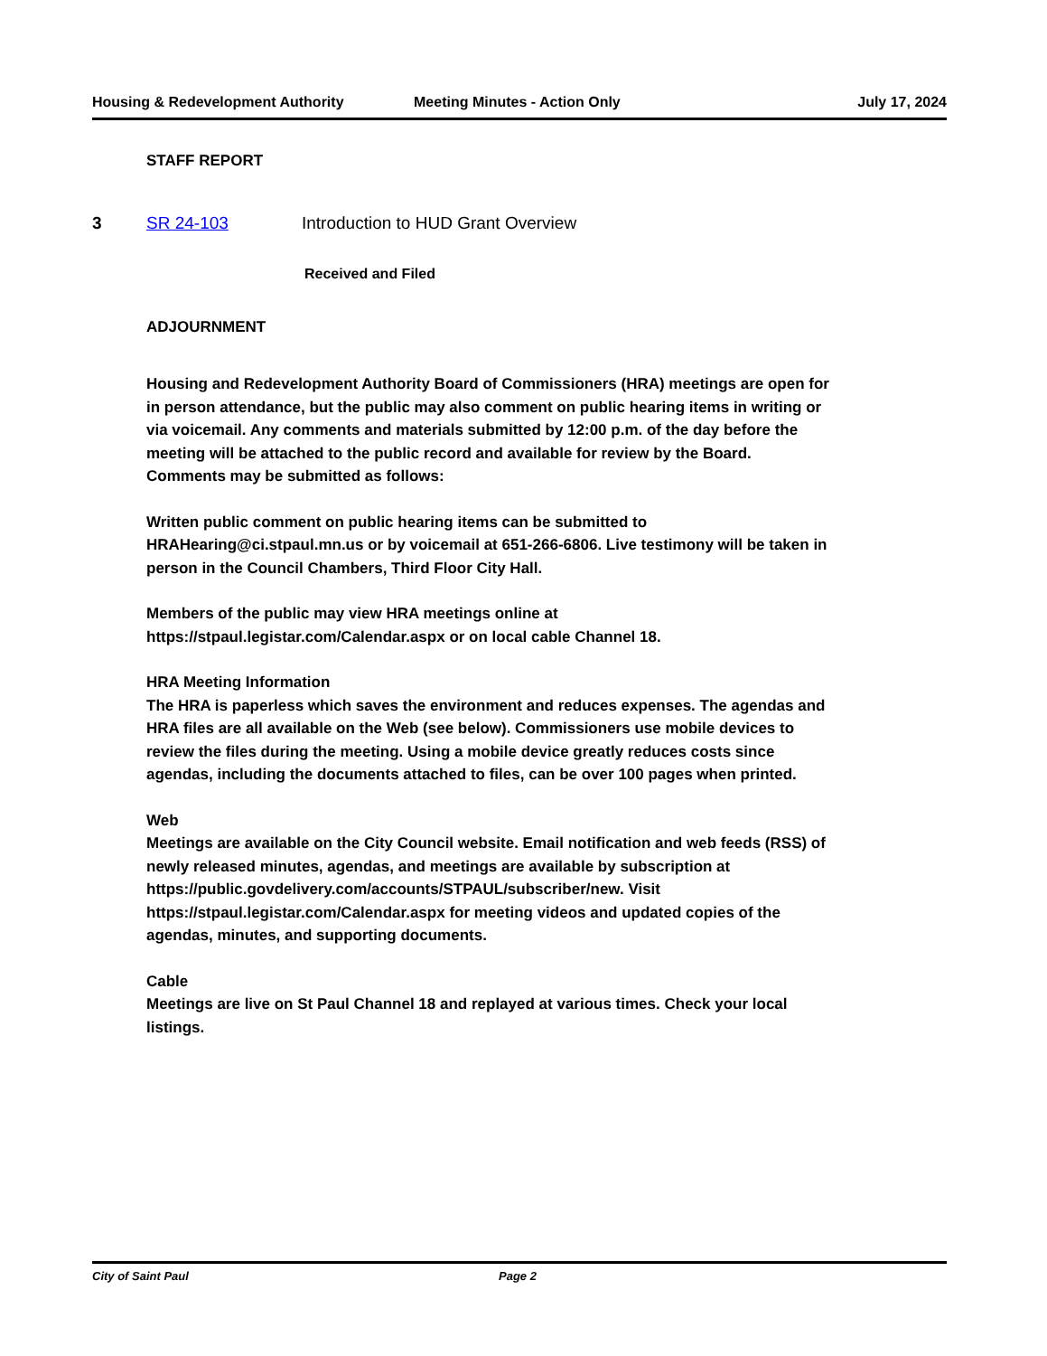Housing & Redevelopment Authority Meeting Minutes - Action Only July 17, 2024
STAFF REPORT
3 SR 24-103 Introduction to HUD Grant Overview
Received and Filed
ADJOURNMENT
Housing and Redevelopment Authority Board of Commissioners (HRA) meetings are open for in person attendance, but the public may also comment on public hearing items in writing or via voicemail. Any comments and materials submitted by 12:00 p.m. of the day before the meeting will be attached to the public record and available for review by the Board. Comments may be submitted as follows:
Written public comment on public hearing items can be submitted to HRAHearing@ci.stpaul.mn.us or by voicemail at 651-266-6806. Live testimony will be taken in person in the Council Chambers, Third Floor City Hall.
Members of the public may view HRA meetings online at https://stpaul.legistar.com/Calendar.aspx or on local cable Channel 18.
HRA Meeting Information
The HRA is paperless which saves the environment and reduces expenses. The agendas and HRA files are all available on the Web (see below). Commissioners use mobile devices to review the files during the meeting. Using a mobile device greatly reduces costs since agendas, including the documents attached to files, can be over 100 pages when printed.
Web
Meetings are available on the City Council website. Email notification and web feeds (RSS) of newly released minutes, agendas, and meetings are available by subscription at https://public.govdelivery.com/accounts/STPAUL/subscriber/new. Visit https://stpaul.legistar.com/Calendar.aspx for meeting videos and updated copies of the agendas, minutes, and supporting documents.
Cable
Meetings are live on St Paul Channel 18 and replayed at various times. Check your local listings.
City of Saint Paul Page 2